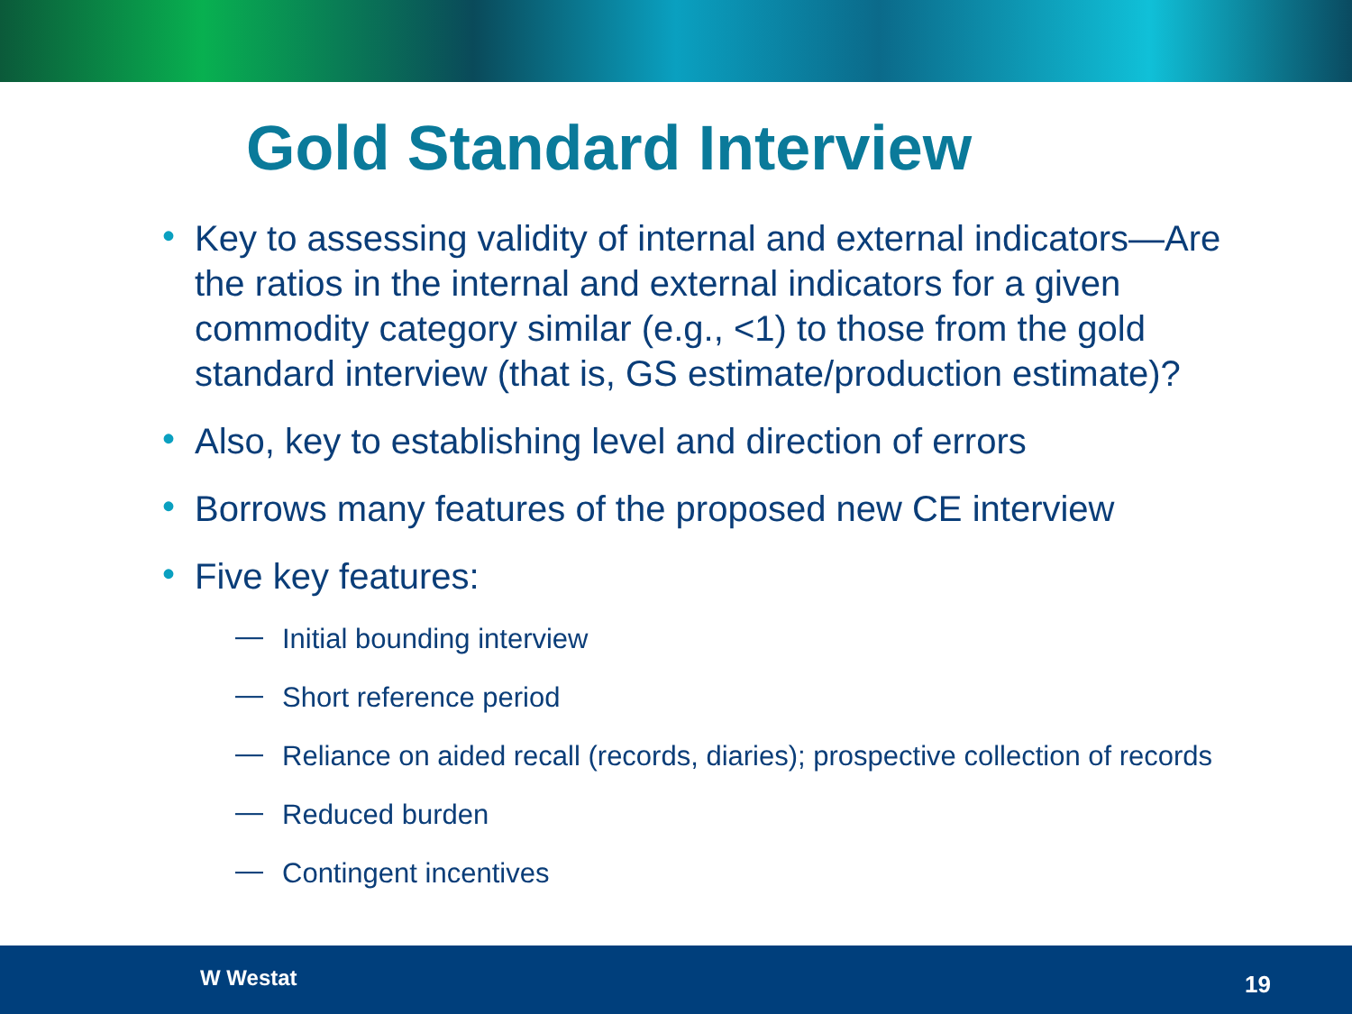Gold Standard Interview
• Key to assessing validity of internal and external indicators—Are the ratios in the internal and external indicators for a given commodity category similar (e.g., <1) to those from the gold standard interview (that is, GS estimate/production estimate)?
• Also, key to establishing level and direction of errors
• Borrows many features of the proposed new CE interview
• Five key features:
— Initial bounding interview
— Short reference period
— Reliance on aided recall (records, diaries); prospective collection of records
— Reduced burden
— Contingent incentives
W Westat 19